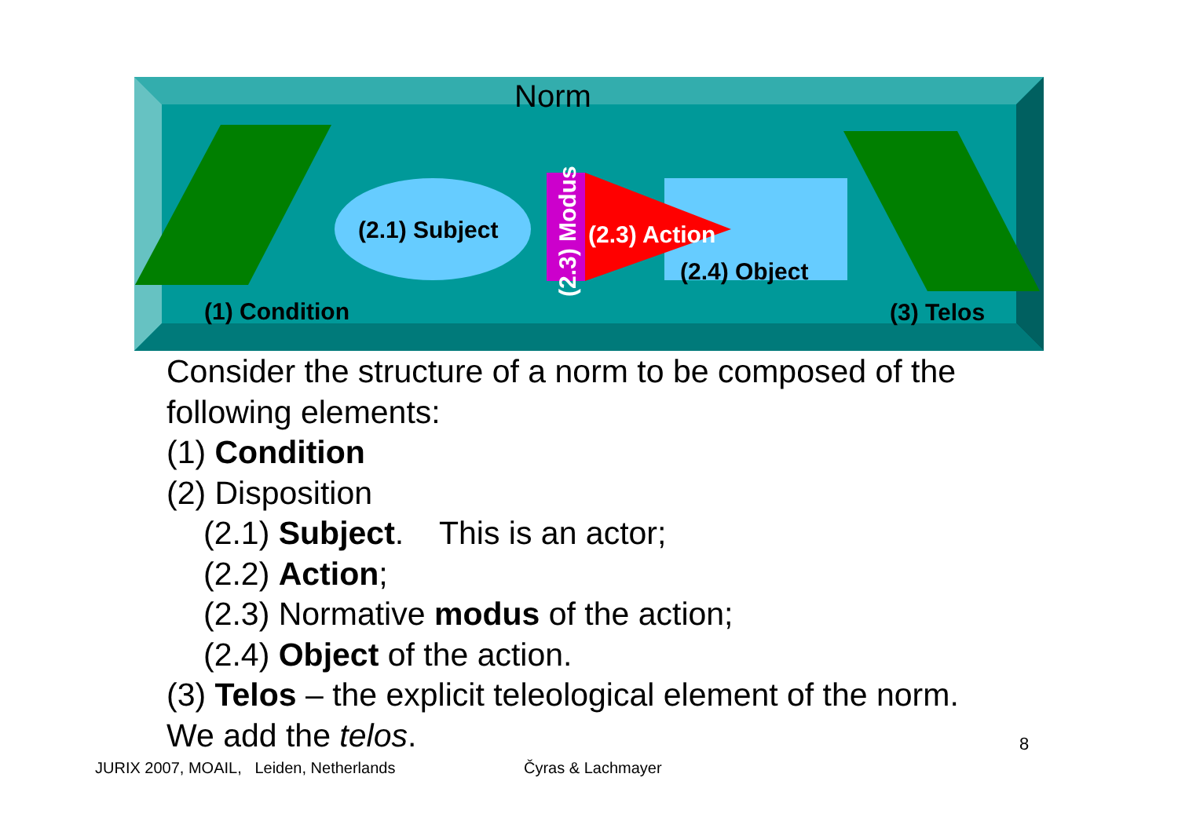Norm
(2.1) Subject
(2.3) Modus
(2.3) Action
(2.4) Object
(1) Condition (3) Telos
Consider the structure of a norm to be composed of the
following elements:
(1) Condition
(2) Disposition
(2.1) Subject. This is an actor;
(2.2) Action;
(2.3) Normative modus of the action;
(2.4) Object of the action.
(3) Telos – the explicit teleological element of the norm.
We add the telos.
8
JURIX 2007, MOAIL, Leiden, Netherlands
Čyras & Lachmayer